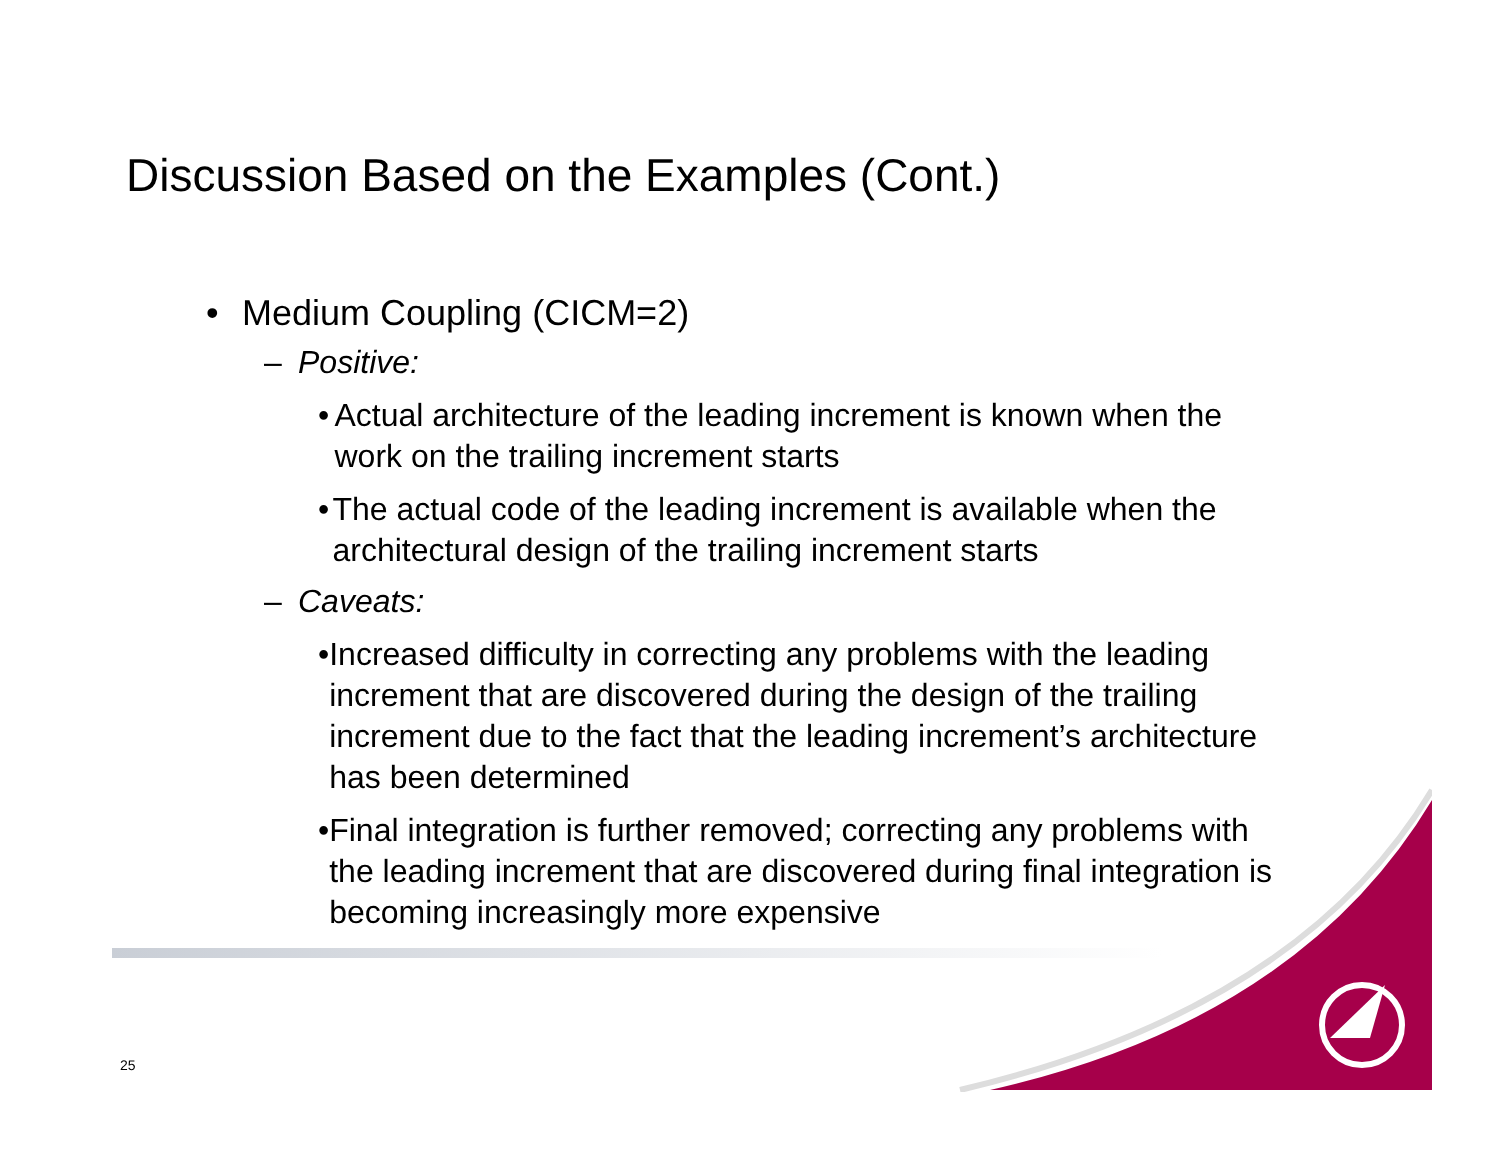Discussion Based on the Examples (Cont.)
• Medium Coupling (CICM=2)
– Positive:
• Actual architecture of the leading increment is known when the work on the trailing increment starts
• The actual code of the leading increment is available when the architectural design of the trailing increment starts
– Caveats:
• Increased difficulty in correcting any problems with the leading increment that are discovered during the design of the trailing increment due to the fact that the leading increment’s architecture has been determined
• Final integration is further removed; correcting any problems with the leading increment that are discovered during final integration is becoming increasingly more expensive
25